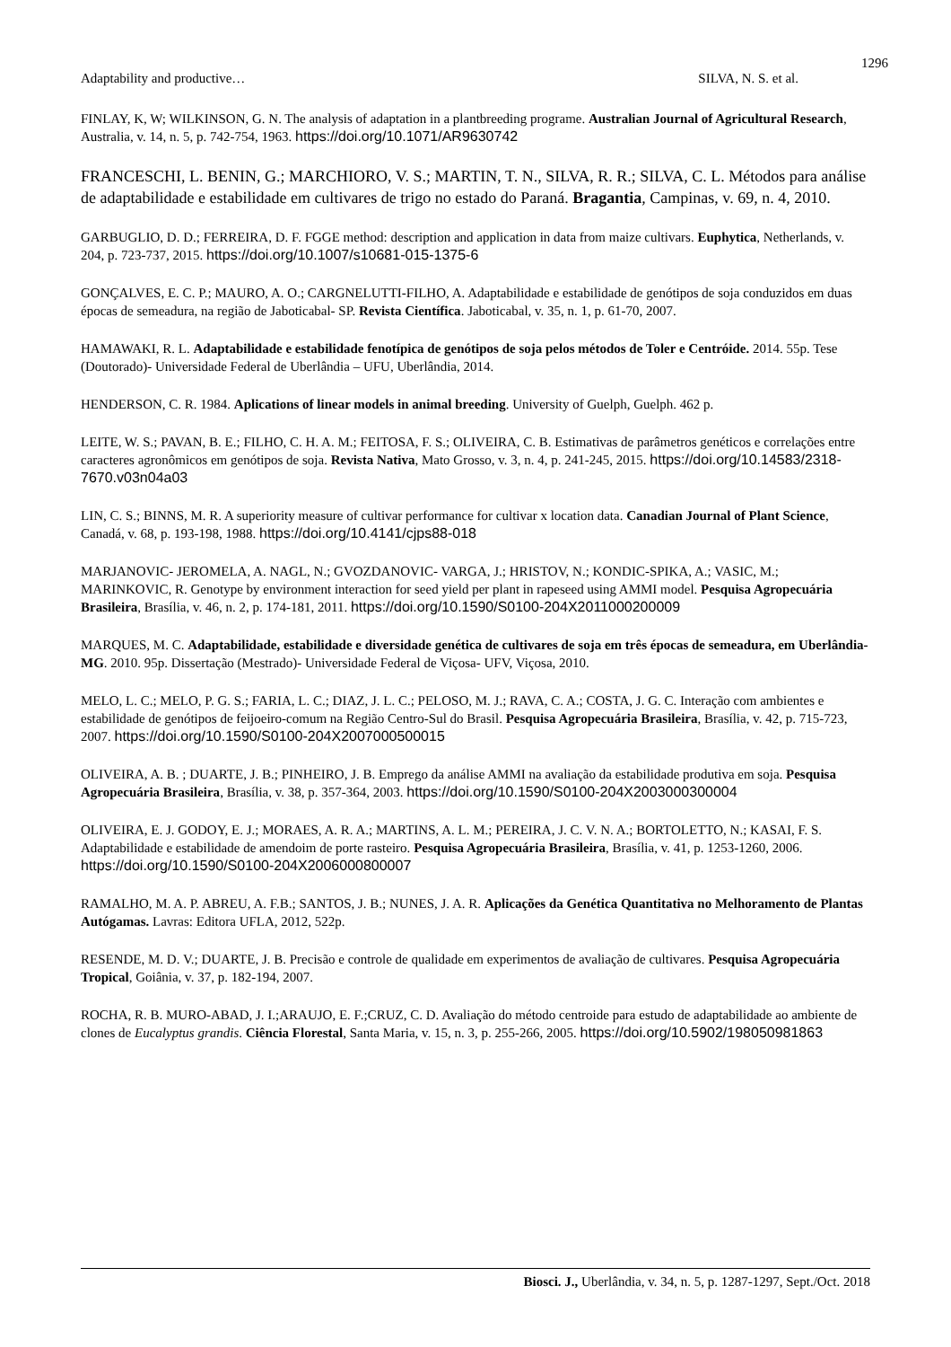1296
Adaptability and productive… SILVA, N. S. et al.
FINLAY, K, W; WILKINSON, G. N. The analysis of adaptation in a plantbreeding programe. Australian Journal of Agricultural Research, Australia, v. 14, n. 5, p. 742-754, 1963. https://doi.org/10.1071/AR9630742
FRANCESCHI, L. BENIN, G.; MARCHIORO, V. S.; MARTIN, T. N., SILVA, R. R.; SILVA, C. L. Métodos para análise de adaptabilidade e estabilidade em cultivares de trigo no estado do Paraná. Bragantia, Campinas, v. 69, n. 4, 2010.
GARBUGLIO, D. D.; FERREIRA, D. F. FGGE method: description and application in data from maize cultivars. Euphytica, Netherlands, v. 204, p. 723-737, 2015. https://doi.org/10.1007/s10681-015-1375-6
GONÇALVES, E. C. P.; MAURO, A. O.; CARGNELUTTI-FILHO, A. Adaptabilidade e estabilidade de genótipos de soja conduzidos em duas épocas de semeadura, na região de Jaboticabal- SP. Revista Científica. Jaboticabal, v. 35, n. 1, p. 61-70, 2007.
HAMAWAKI, R. L. Adaptabilidade e estabilidade fenotípica de genótipos de soja pelos métodos de Toler e Centróide. 2014. 55p. Tese (Doutorado)- Universidade Federal de Uberlândia – UFU, Uberlândia, 2014.
HENDERSON, C. R. 1984. Aplications of linear models in animal breeding. University of Guelph, Guelph. 462 p.
LEITE, W. S.; PAVAN, B. E.; FILHO, C. H. A. M.; FEITOSA, F. S.; OLIVEIRA, C. B. Estimativas de parâmetros genéticos e correlações entre caracteres agronômicos em genótipos de soja. Revista Nativa, Mato Grosso, v. 3, n. 4, p. 241-245, 2015. https://doi.org/10.14583/2318-7670.v03n04a03
LIN, C. S.; BINNS, M. R. A superiority measure of cultivar performance for cultivar x location data. Canadian Journal of Plant Science, Canadá, v. 68, p. 193-198, 1988. https://doi.org/10.4141/cjps88-018
MARJANOVIC- JEROMELA, A. NAGL, N.; GVOZDANOVIC- VARGA, J.; HRISTOV, N.; KONDIC-SPIKA, A.; VASIC, M.; MARINKOVIC, R. Genotype by environment interaction for seed yield per plant in rapeseed using AMMI model. Pesquisa Agropecuária Brasileira, Brasília, v. 46, n. 2, p. 174-181, 2011. https://doi.org/10.1590/S0100-204X2011000200009
MARQUES, M. C. Adaptabilidade, estabilidade e diversidade genética de cultivares de soja em três épocas de semeadura, em Uberlândia-MG. 2010. 95p. Dissertação (Mestrado)- Universidade Federal de Viçosa- UFV, Viçosa, 2010.
MELO, L. C.; MELO, P. G. S.; FARIA, L. C.; DIAZ, J. L. C.; PELOSO, M. J.; RAVA, C. A.; COSTA, J. G. C. Interação com ambientes e estabilidade de genótipos de feijoeiro-comum na Região Centro-Sul do Brasil. Pesquisa Agropecuária Brasileira, Brasília, v. 42, p. 715-723, 2007. https://doi.org/10.1590/S0100-204X2007000500015
OLIVEIRA, A. B. ; DUARTE, J. B.; PINHEIRO, J. B. Emprego da análise AMMI na avaliação da estabilidade produtiva em soja. Pesquisa Agropecuária Brasileira, Brasília, v. 38, p. 357-364, 2003. https://doi.org/10.1590/S0100-204X2003000300004
OLIVEIRA, E. J. GODOY, E. J.; MORAES, A. R. A.; MARTINS, A. L. M.; PEREIRA, J. C. V. N. A.; BORTOLETTO, N.; KASAI, F. S. Adaptabilidade e estabilidade de amendoim de porte rasteiro. Pesquisa Agropecuária Brasileira, Brasília, v. 41, p. 1253-1260, 2006. https://doi.org/10.1590/S0100-204X2006000800007
RAMALHO, M. A. P. ABREU, A. F.B.; SANTOS, J. B.; NUNES, J. A. R. Aplicações da Genética Quantitativa no Melhoramento de Plantas Autógamas. Lavras: Editora UFLA, 2012, 522p.
RESENDE, M. D. V.; DUARTE, J. B. Precisão e controle de qualidade em experimentos de avaliação de cultivares. Pesquisa Agropecuária Tropical, Goiânia, v. 37, p. 182-194, 2007.
ROCHA, R. B. MURO-ABAD, J. I.;ARAUJO, E. F.;CRUZ, C. D. Avaliação do método centroide para estudo de adaptabilidade ao ambiente de clones de Eucalyptus grandis. Ciência Florestal, Santa Maria, v. 15, n. 3, p. 255-266, 2005. https://doi.org/10.5902/198050981863
Biosci. J., Uberlândia, v. 34, n. 5, p. 1287-1297, Sept./Oct. 2018